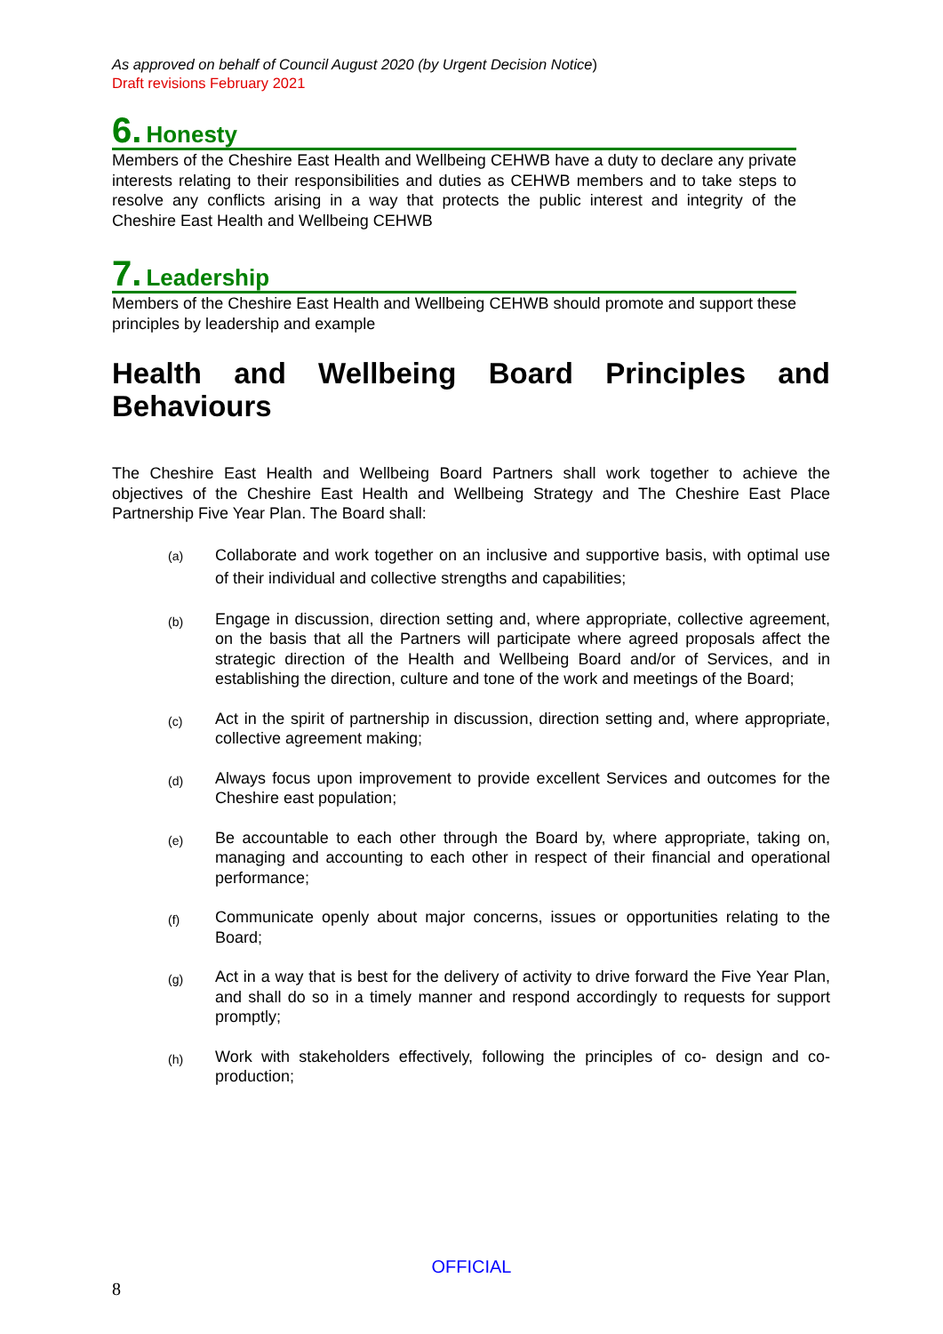As approved on behalf of Council August 2020 (by Urgent Decision Notice)
Draft revisions February 2021
6. Honesty
Members of the Cheshire East Health and Wellbeing CEHWB have a duty to declare any private interests relating to their responsibilities and duties as CEHWB members and to take steps to resolve any conflicts arising in a way that protects the public interest and integrity of the Cheshire East Health and Wellbeing CEHWB
7. Leadership
Members of the Cheshire East Health and Wellbeing CEHWB should promote and support these principles by leadership and example
Health and Wellbeing Board Principles and Behaviours
The Cheshire East Health and Wellbeing Board Partners shall work together to achieve the objectives of the Cheshire East Health and Wellbeing Strategy and The Cheshire East Place Partnership Five Year Plan. The Board shall:
(a) Collaborate and work together on an inclusive and supportive basis, with optimal use of their individual and collective strengths and capabilities;
(b) Engage in discussion, direction setting and, where appropriate, collective agreement, on the basis that all the Partners will participate where agreed proposals affect the strategic direction of the Health and Wellbeing Board and/or of Services, and in establishing the direction, culture and tone of the work and meetings of the Board;
(c) Act in the spirit of partnership in discussion, direction setting and, where appropriate, collective agreement making;
(d) Always focus upon improvement to provide excellent Services and outcomes for the Cheshire east population;
(e) Be accountable to each other through the Board by, where appropriate, taking on, managing and accounting to each other in respect of their financial and operational performance;
(f) Communicate openly about major concerns, issues or opportunities relating to the Board;
(g) Act in a way that is best for the delivery of activity to drive forward the Five Year Plan, and shall do so in a timely manner and respond accordingly to requests for support promptly;
(h) Work with stakeholders effectively, following the principles of co- design and co-production;
OFFICIAL
8